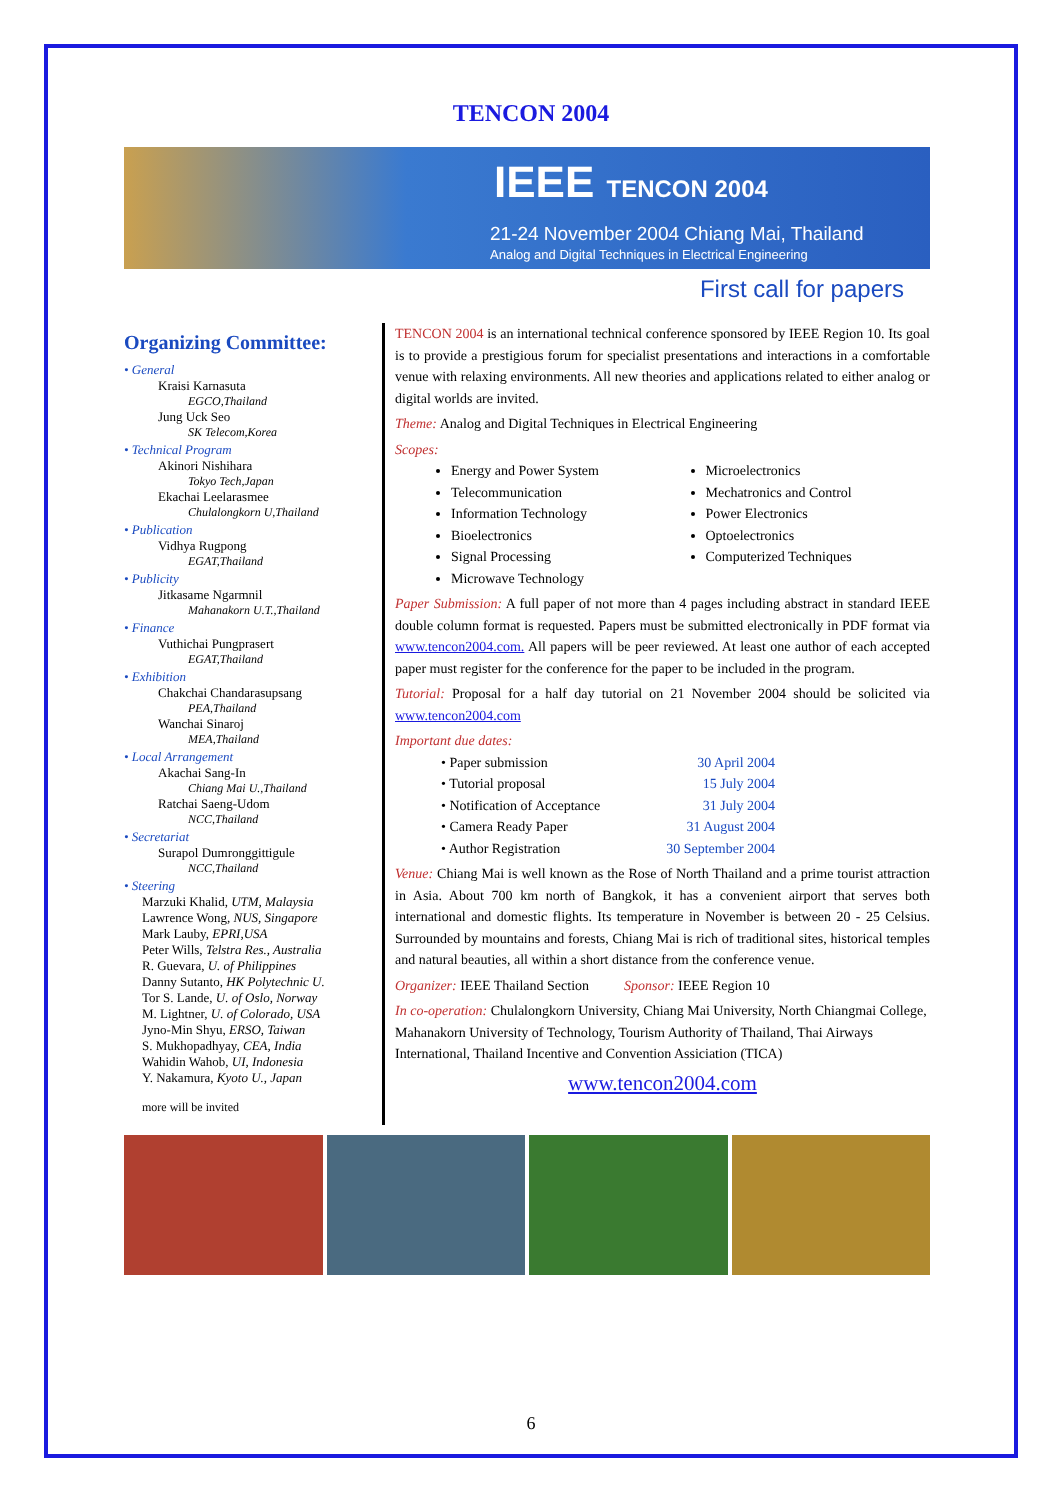TENCON 2004
IEEE TENCON 2004
21-24 November 2004 Chiang Mai, Thailand
Analog and Digital Techniques in Electrical Engineering
First call for papers
Organizing Committee:
• General
Kraisi Karnasuta
EGCO,Thailand
Jung Uck Seo
SK Telecom,Korea
• Technical Program
Akinori Nishihara
Tokyo Tech,Japan
Ekachai Leelarasmee
Chulalongkorn U,Thailand
• Publication
Vidhya Rugpong
EGAT,Thailand
• Publicity
Jitkasame Ngarmnil
Mahanakorn U.T.,Thailand
• Finance
Vuthichai Pungprasert
EGAT,Thailand
• Exhibition
Chakchai Chandarasupsang
PEA,Thailand
Wanchai Sinaroj
MEA,Thailand
• Local Arrangement
Akachai Sang-In
Chiang Mai U.,Thailand
Ratchai Saeng-Udom
NCC,Thailand
• Secretariat
Surapol Dumronggittigule
NCC,Thailand
• Steering
Marzuki Khalid, UTM, Malaysia
Lawrence Wong, NUS, Singapore
Mark Lauby, EPRI,USA
Peter Wills, Telstra Res., Australia
R. Guevara, U. of Philippines
Danny Sutanto, HK Polytechnic U.
Tor S. Lande, U. of Oslo, Norway
M. Lightner, U. of Colorado, USA
Jyno-Min Shyu, ERSO, Taiwan
S. Mukhopadhyay, CEA, India
Wahidin Wahob, UI, Indonesia
Y. Nakamura, Kyoto U., Japan
more will be invited
TENCON 2004 is an international technical conference sponsored by IEEE Region 10. Its goal is to provide a prestigious forum for specialist presentations and interactions in a comfortable venue with relaxing environments. All new theories and applications related to either analog or digital worlds are invited.
Theme: Analog and Digital Techniques in Electrical Engineering
Scopes:
Energy and Power System
Telecommunication
Information Technology
Bioelectronics
Signal Processing
Microwave Technology
Microelectronics
Mechatronics and Control
Power Electronics
Optoelectronics
Computerized Techniques
Paper Submission: A full paper of not more than 4 pages including abstract in standard IEEE double column format is requested. Papers must be submitted electronically in PDF format via www.tencon2004.com. All papers will be peer reviewed. At least one author of each accepted paper must register for the conference for the paper to be included in the program.
Tutorial: Proposal for a half day tutorial on 21 November 2004 should be solicited via www.tencon2004.com
Important due dates:
| • Paper submission | 30 April 2004 |
| • Tutorial proposal | 15 July 2004 |
| • Notification of Acceptance | 31 July 2004 |
| • Camera Ready Paper | 31 August 2004 |
| • Author Registration | 30 September 2004 |
Venue: Chiang Mai is well known as the Rose of North Thailand and a prime tourist attraction in Asia. About 700 km north of Bangkok, it has a convenient airport that serves both international and domestic flights. Its temperature in November is between 20 - 25 Celsius. Surrounded by mountains and forests, Chiang Mai is rich of traditional sites, historical temples and natural beauties, all within a short distance from the conference venue.
Organizer: IEEE Thailand Section Sponsor: IEEE Region 10
In co-operation: Chulalongkorn University, Chiang Mai University, North Chiangmai College, Mahanakorn University of Technology, Tourism Authority of Thailand, Thai Airways International, Thailand Incentive and Convention Assiciation (TICA)
www.tencon2004.com
6